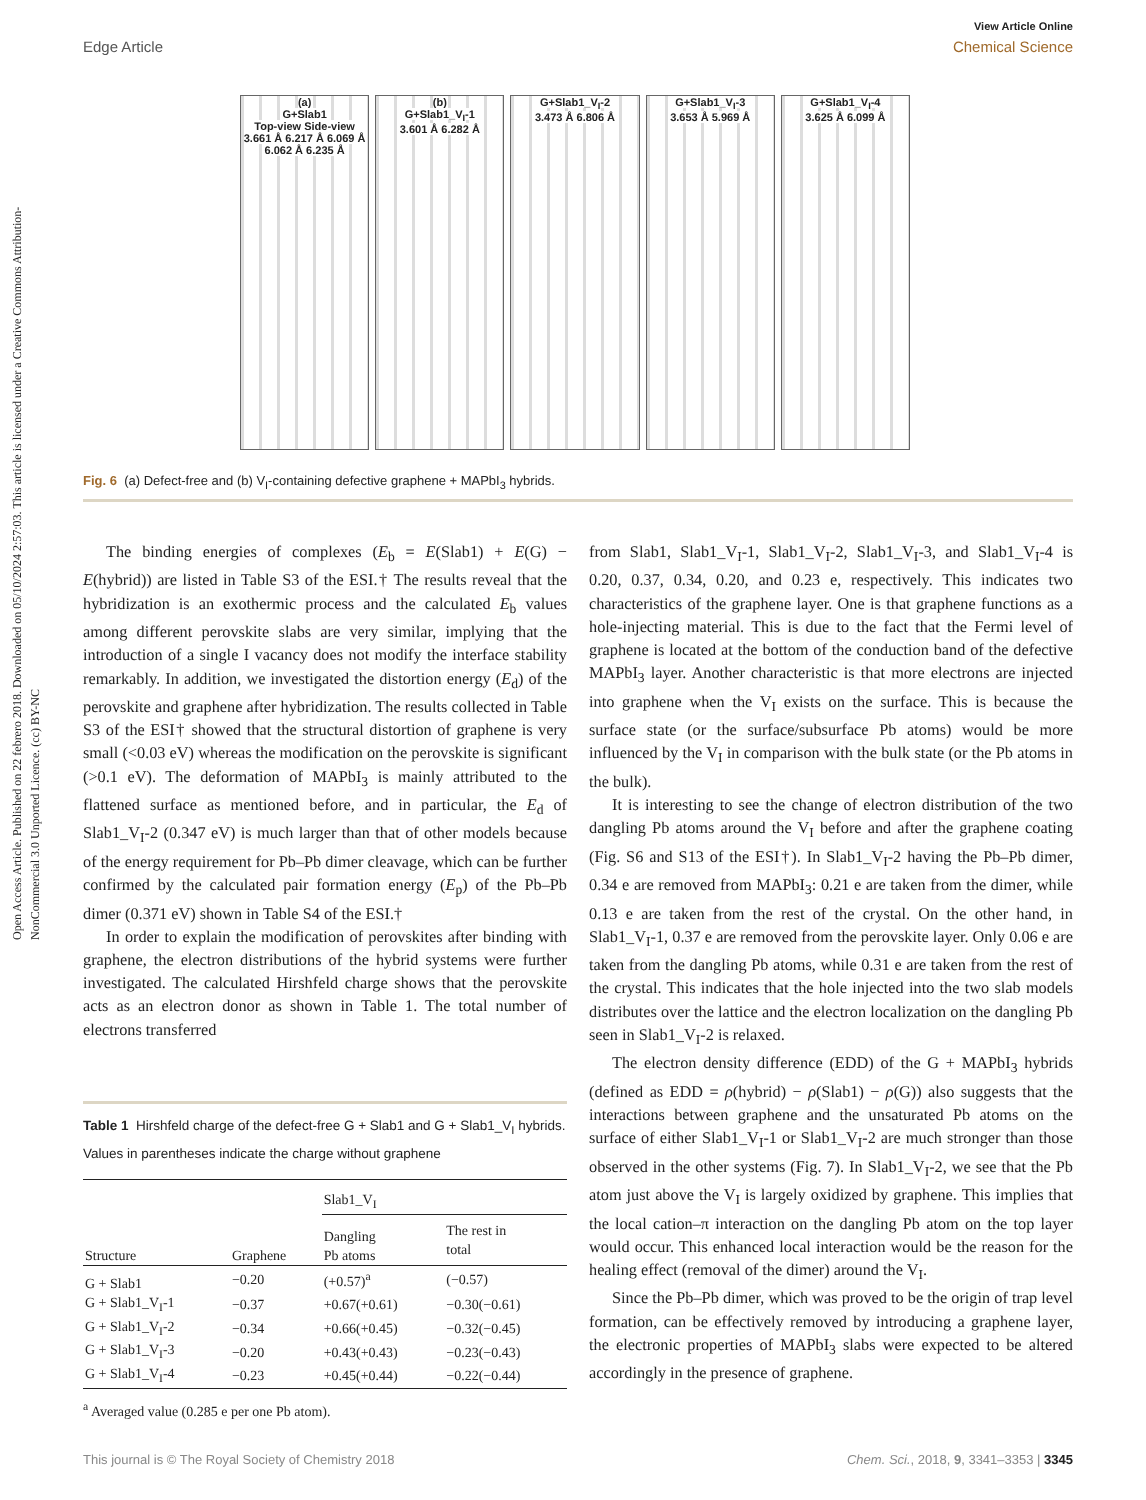Open Access Article. Published on 22 febrero 2018. Downloaded on 05/10/2024 2:57:03. This article is licensed under a Creative Commons Attribution-NonCommercial 3.0 Unported Licence. (cc) BY-NC
View Article Online
Edge Article Chemical Science
(a)
G+Slab1
Top-view Side-view 3.661 Å 6.217 Å 6.069 Å 6.062 Å 6.235 Å
(b)
G+Slab1_V<sub>I</sub>-1
3.601 Å 6.282 Å
G+Slab1_V<sub>I</sub>-2
3.473 Å 6.806 Å
G+Slab1_V<sub>I</sub>-3
3.653 Å 5.969 Å
G+Slab1_V<sub>I</sub>-4
3.625 Å 6.099 Å
Fig. 6 (a) Defect-free and (b) V<sub>I</sub>-containing defective graphene + MAPbI<sub>3</sub> hybrids.
The binding energies of complexes (E<sub>b</sub> = E(Slab1) + E(G) − E(hybrid)) are listed in Table S3 of the ESI.† The results reveal that the hybridization is an exothermic process and the calculated E<sub>b</sub> values among different perovskite slabs are very similar, implying that the introduction of a single I vacancy does not modify the interface stability remarkably. In addition, we investigated the distortion energy (E<sub>d</sub>) of the perovskite and graphene after hybridization. The results collected in Table S3 of the ESI† showed that the structural distortion of graphene is very small (<0.03 eV) whereas the modification on the perovskite is significant (>0.1 eV). The deformation of MAPbI<sub>3</sub> is mainly attributed to the flattened surface as mentioned before, and in particular, the E<sub>d</sub> of Slab1_V<sub>I</sub>-2 (0.347 eV) is much larger than that of other models because of the energy requirement for Pb–Pb dimer cleavage, which can be further confirmed by the calculated pair formation energy (E<sub>p</sub>) of the Pb–Pb dimer (0.371 eV) shown in Table S4 of the ESI.†
In order to explain the modification of perovskites after binding with graphene, the electron distributions of the hybrid systems were further investigated. The calculated Hirshfeld charge shows that the perovskite acts as an electron donor as shown in Table 1. The total number of electrons transferred
Table 1 Hirshfeld charge of the defect-free G + Slab1 and G + Slab1_V<sub>I</sub> hybrids. Values in parentheses indicate the charge without graphene
| Structure | Graphene | Slab1_V<sub>I</sub> | |
| --- | --- | --- | --- |
| | | Dangling Pb atoms | The rest in total |
| G + Slab1 | −0.20 | (+0.57)<sup>a</sup> | (−0.57) |
| G + Slab1_V<sub>I</sub>-1 | −0.37 | +0.67(+0.61) | −0.30(−0.61) |
| G + Slab1_V<sub>I</sub>-2 | −0.34 | +0.66(+0.45) | −0.32(−0.45) |
| G + Slab1_V<sub>I</sub>-3 | −0.20 | +0.43(+0.43) | −0.23(−0.43) |
| G + Slab1_V<sub>I</sub>-4 | −0.23 | +0.45(+0.44) | −0.22(−0.44) |
<sup>a</sup> Averaged value (0.285 e per one Pb atom).
from Slab1, Slab1_V<sub>I</sub>-1, Slab1_V<sub>I</sub>-2, Slab1_V<sub>I</sub>-3, and Slab1_V<sub>I</sub>-4 is 0.20, 0.37, 0.34, 0.20, and 0.23 e, respectively. This indicates two characteristics of the graphene layer. One is that graphene functions as a hole-injecting material. This is due to the fact that the Fermi level of graphene is located at the bottom of the conduction band of the defective MAPbI<sub>3</sub> layer. Another characteristic is that more electrons are injected into graphene when the V<sub>I</sub> exists on the surface. This is because the surface state (or the surface/subsurface Pb atoms) would be more influenced by the V<sub>I</sub> in comparison with the bulk state (or the Pb atoms in the bulk).
It is interesting to see the change of electron distribution of the two dangling Pb atoms around the V<sub>I</sub> before and after the graphene coating (Fig. S6 and S13 of the ESI†). In Slab1_V<sub>I</sub>-2 having the Pb–Pb dimer, 0.34 e are removed from MAPbI<sub>3</sub>: 0.21 e are taken from the dimer, while 0.13 e are taken from the rest of the crystal. On the other hand, in Slab1_V<sub>I</sub>-1, 0.37 e are removed from the perovskite layer. Only 0.06 e are taken from the dangling Pb atoms, while 0.31 e are taken from the rest of the crystal. This indicates that the hole injected into the two slab models distributes over the lattice and the electron localization on the dangling Pb seen in Slab1_V<sub>I</sub>-2 is relaxed.
The electron density difference (EDD) of the G + MAPbI<sub>3</sub> hybrids (defined as EDD = ρ(hybrid) − ρ(Slab1) − ρ(G)) also suggests that the interactions between graphene and the unsaturated Pb atoms on the surface of either Slab1_V<sub>I</sub>-1 or Slab1_V<sub>I</sub>-2 are much stronger than those observed in the other systems (Fig. 7). In Slab1_V<sub>I</sub>-2, we see that the Pb atom just above the V<sub>I</sub> is largely oxidized by graphene. This implies that the local cation–π interaction on the dangling Pb atom on the top layer would occur. This enhanced local interaction would be the reason for the healing effect (removal of the dimer) around the V<sub>I</sub>.
Since the Pb–Pb dimer, which was proved to be the origin of trap level formation, can be effectively removed by introducing a graphene layer, the electronic properties of MAPbI<sub>3</sub> slabs were expected to be altered accordingly in the presence of graphene.
This journal is © The Royal Society of Chemistry 2018 Chem. Sci., 2018, 9, 3341–3353 | 3345